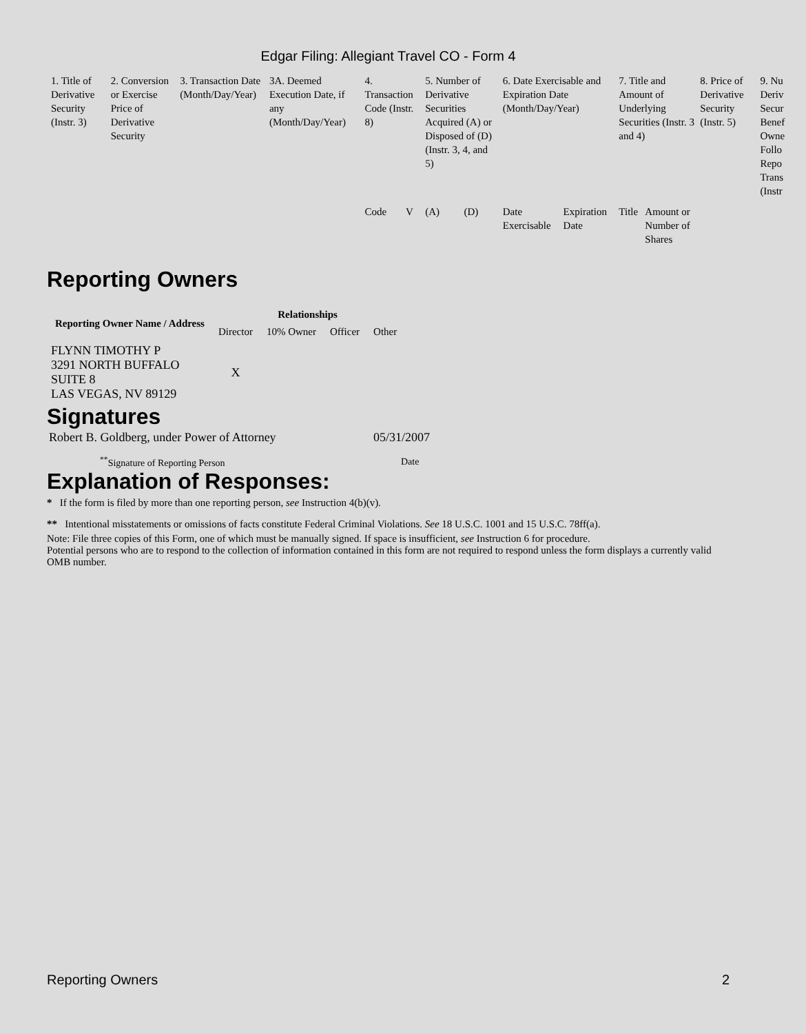Edgar Filing: Allegiant Travel CO - Form 4
| 1. Title of Derivative Security (Instr. 3) | 2. Conversion or Exercise Price of Derivative Security | 3. Transaction Date (Month/Day/Year) | 3A. Deemed Execution Date, if any (Month/Day/Year) | 4. Transaction Code (Instr. 8) | | 5. Number of Derivative Securities Acquired (A) or Disposed of (D) (Instr. 3, 4, and 5) | | 6. Date Exercisable and Expiration Date (Month/Day/Year) | | 7. Title and Amount of Underlying Securities (Instr. 3 and 4) | | 8. Price of Derivative Security (Instr. 5) | 9. Nu Deriv Secur Benef Owne Follo Repo Trans (Instr |
| | | | | Code | V | (A) | (D) | Date Exercisable | Expiration Date | Title | Amount or Number of Shares | | |
Reporting Owners
| Reporting Owner Name / Address | Relationships | | | |
| --- | --- | --- | --- | --- |
| | Director | 10% Owner | Officer | Other |
| FLYNN TIMOTHY P 3291 NORTH BUFFALO SUITE 8 LAS VEGAS, NV 89129 | X | | | |
Signatures
| Robert B. Goldberg, under Power of Attorney | 05/31/2007 |
| <sup>**</sup> Signature of Reporting Person | Date |
Explanation of Responses:
* If the form is filed by more than one reporting person, see Instruction 4(b)(v).
** Intentional misstatements or omissions of facts constitute Federal Criminal Violations. See 18 U.S.C. 1001 and 15 U.S.C. 78ff(a).
Note: File three copies of this Form, one of which must be manually signed. If space is insufficient, see Instruction 6 for procedure.
Potential persons who are to respond to the collection of information contained in this form are not required to respond unless the form displays a currently valid OMB number.
Reporting Owners 2